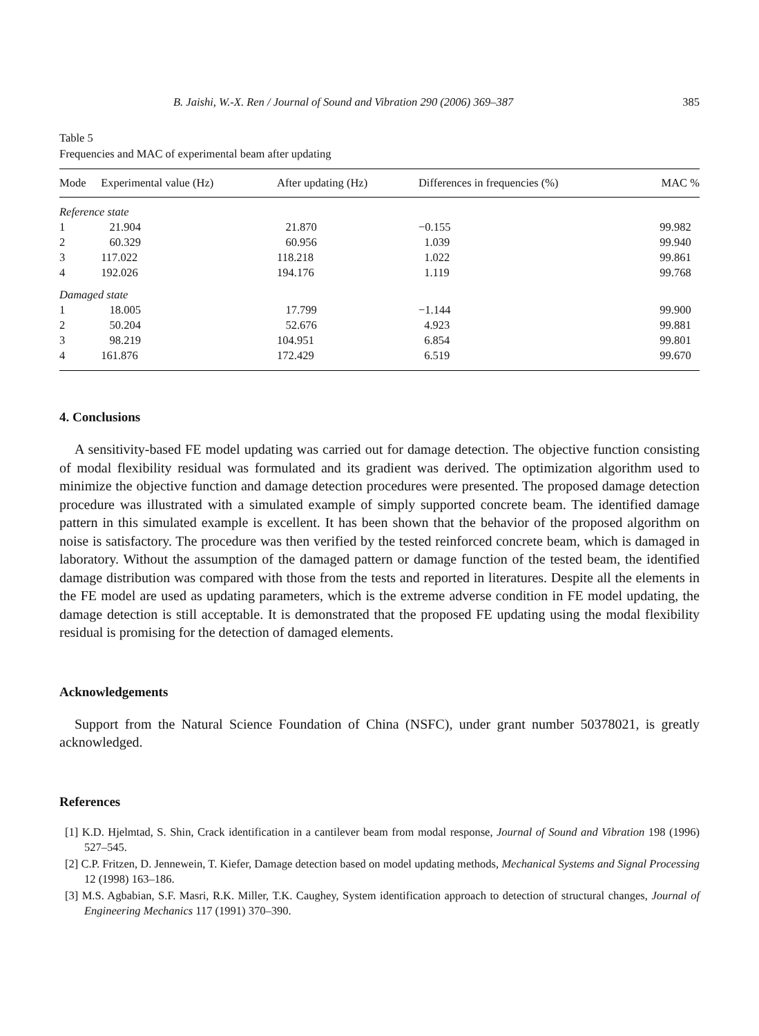B. Jaishi, W.-X. Ren / Journal of Sound and Vibration 290 (2006) 369–387 385
Table 5
Frequencies and MAC of experimental beam after updating
| Mode | Experimental value (Hz) | After updating (Hz) | Differences in frequencies (%) | MAC % |
| --- | --- | --- | --- | --- |
| Reference state | | | | |
| 1 | 21.904 | 21.870 | −0.155 | 99.982 |
| 2 | 60.329 | 60.956 | 1.039 | 99.940 |
| 3 | 117.022 | 118.218 | 1.022 | 99.861 |
| 4 | 192.026 | 194.176 | 1.119 | 99.768 |
| Damaged state | | | | |
| 1 | 18.005 | 17.799 | −1.144 | 99.900 |
| 2 | 50.204 | 52.676 | 4.923 | 99.881 |
| 3 | 98.219 | 104.951 | 6.854 | 99.801 |
| 4 | 161.876 | 172.429 | 6.519 | 99.670 |
4. Conclusions
A sensitivity-based FE model updating was carried out for damage detection. The objective function consisting of modal flexibility residual was formulated and its gradient was derived. The optimization algorithm used to minimize the objective function and damage detection procedures were presented. The proposed damage detection procedure was illustrated with a simulated example of simply supported concrete beam. The identified damage pattern in this simulated example is excellent. It has been shown that the behavior of the proposed algorithm on noise is satisfactory. The procedure was then verified by the tested reinforced concrete beam, which is damaged in laboratory. Without the assumption of the damaged pattern or damage function of the tested beam, the identified damage distribution was compared with those from the tests and reported in literatures. Despite all the elements in the FE model are used as updating parameters, which is the extreme adverse condition in FE model updating, the damage detection is still acceptable. It is demonstrated that the proposed FE updating using the modal flexibility residual is promising for the detection of damaged elements.
Acknowledgements
Support from the Natural Science Foundation of China (NSFC), under grant number 50378021, is greatly acknowledged.
References
[1] K.D. Hjelmtad, S. Shin, Crack identification in a cantilever beam from modal response, Journal of Sound and Vibration 198 (1996) 527–545.
[2] C.P. Fritzen, D. Jennewein, T. Kiefer, Damage detection based on model updating methods, Mechanical Systems and Signal Processing 12 (1998) 163–186.
[3] M.S. Agbabian, S.F. Masri, R.K. Miller, T.K. Caughey, System identification approach to detection of structural changes, Journal of Engineering Mechanics 117 (1991) 370–390.